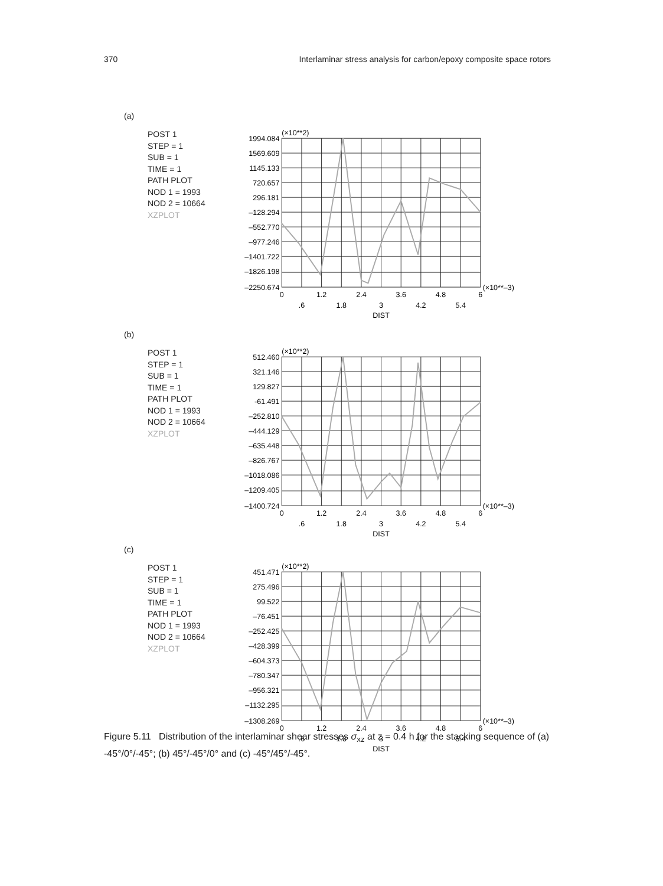370 Interlaminar stress analysis for carbon/epoxy composite space rotors
(a)
POST 1
STEP = 1
SUB = 1
TIME = 1
PATH PLOT
NOD 1 = 1993
NOD 2 = 10664
XZPLOT
(×10**2)
1994.084
1569.609
1145.133
720.657
296.181
–128.294
–552.770
–977.246
–1401.722
–1826.198
–2250.674
(×10**–3)
0
1.2
2.4
3.6
4.8
6
.6
1.8
3
4.2
5.4
DIST
(b)
POST 1
STEP = 1
SUB = 1
TIME = 1
PATH PLOT
NOD 1 = 1993
NOD 2 = 10664
XZPLOT
(×10**2)
512.460
321.146
129.827
-61.491
–252.810
–444.129
–635.448
–826.767
–1018.086
–1209.405
–1400.724
(×10**–3)
0
1.2
2.4
3.6
4.8
6
.6
1.8
3
4.2
5.4
DIST
(c)
POST 1
STEP = 1
SUB = 1
TIME = 1
PATH PLOT
NOD 1 = 1993
NOD 2 = 10664
XZPLOT
(×10**2)
451.471
275.496
99.522
–76.451
–252.425
–428.399
–604.373
–780.347
–956.321
–1132.295
–1308.269
(×10**–3)
0
1.2
2.4
3.6
4.8
6
.6
1.8
3
4.2
5.4
DIST
Figure 5.11 Distribution of the interlaminar shear stresses σ<sub>xz</sub> at z = 0.4 h for the stacking sequence of (a) -45°/0°/-45°; (b) 45°/-45°/0° and (c) -45°/45°/-45°.